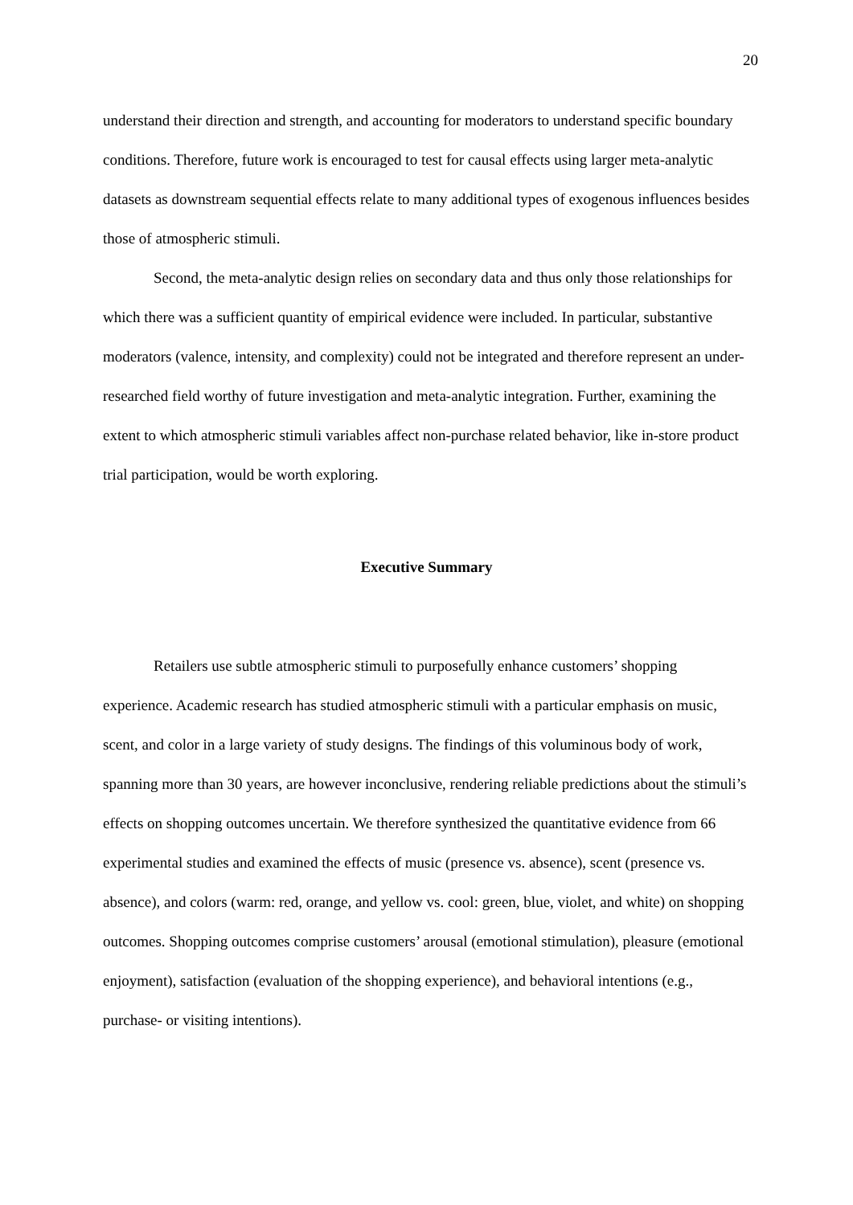20
understand their direction and strength, and accounting for moderators to understand specific boundary conditions. Therefore, future work is encouraged to test for causal effects using larger meta-analytic datasets as downstream sequential effects relate to many additional types of exogenous influences besides those of atmospheric stimuli.
Second, the meta-analytic design relies on secondary data and thus only those relationships for which there was a sufficient quantity of empirical evidence were included. In particular, substantive moderators (valence, intensity, and complexity) could not be integrated and therefore represent an under-researched field worthy of future investigation and meta-analytic integration. Further, examining the extent to which atmospheric stimuli variables affect non-purchase related behavior, like in-store product trial participation, would be worth exploring.
Executive Summary
Retailers use subtle atmospheric stimuli to purposefully enhance customers’ shopping experience. Academic research has studied atmospheric stimuli with a particular emphasis on music, scent, and color in a large variety of study designs. The findings of this voluminous body of work, spanning more than 30 years, are however inconclusive, rendering reliable predictions about the stimuli’s effects on shopping outcomes uncertain. We therefore synthesized the quantitative evidence from 66 experimental studies and examined the effects of music (presence vs. absence), scent (presence vs. absence), and colors (warm: red, orange, and yellow vs. cool: green, blue, violet, and white) on shopping outcomes. Shopping outcomes comprise customers’ arousal (emotional stimulation), pleasure (emotional enjoyment), satisfaction (evaluation of the shopping experience), and behavioral intentions (e.g., purchase- or visiting intentions).